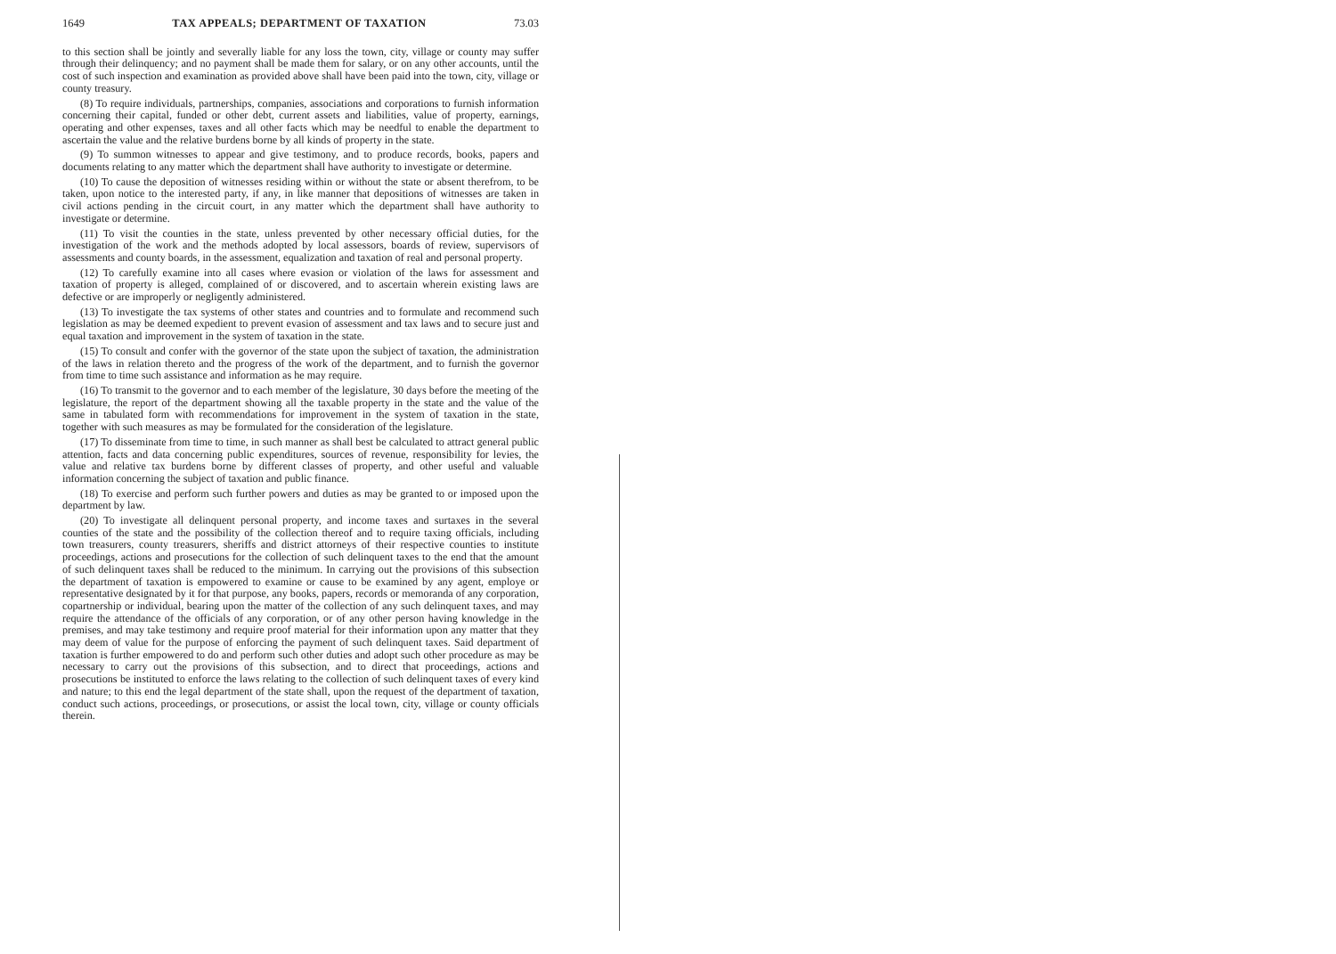1649 TAX APPEALS; DEPARTMENT OF TAXATION 73.03
to this section shall be jointly and severally liable for any loss the town, city, village or county may suffer through their delinquency; and no payment shall be made them for salary, or on any other accounts, until the cost of such inspection and examination as provided above shall have been paid into the town, city, village or county treasury.
(8) To require individuals, partnerships, companies, associations and corporations to furnish information concerning their capital, funded or other debt, current assets and liabilities, value of property, earnings, operating and other expenses, taxes and all other facts which may be needful to enable the department to ascertain the value and the relative burdens borne by all kinds of property in the state.
(9) To summon witnesses to appear and give testimony, and to produce records, books, papers and documents relating to any matter which the department shall have authority to investigate or determine.
(10) To cause the deposition of witnesses residing within or without the state or absent therefrom, to be taken, upon notice to the interested party, if any, in like manner that depositions of witnesses are taken in civil actions pending in the circuit court, in any matter which the department shall have authority to investigate or determine.
(11) To visit the counties in the state, unless prevented by other necessary official duties, for the investigation of the work and the methods adopted by local assessors, boards of review, supervisors of assessments and county boards, in the assessment, equalization and taxation of real and personal property.
(12) To carefully examine into all cases where evasion or violation of the laws for assessment and taxation of property is alleged, complained of or discovered, and to ascertain wherein existing laws are defective or are improperly or negligently administered.
(13) To investigate the tax systems of other states and countries and to formulate and recommend such legislation as may be deemed expedient to prevent evasion of assessment and tax laws and to secure just and equal taxation and improvement in the system of taxation in the state.
(15) To consult and confer with the governor of the state upon the subject of taxation, the administration of the laws in relation thereto and the progress of the work of the department, and to furnish the governor from time to time such assistance and information as he may require.
(16) To transmit to the governor and to each member of the legislature, 30 days before the meeting of the legislature, the report of the department showing all the taxable property in the state and the value of the same in tabulated form with recommendations for improvement in the system of taxation in the state, together with such measures as may be formulated for the consideration of the legislature.
(17) To disseminate from time to time, in such manner as shall best be calculated to attract general public attention, facts and data concerning public expenditures, sources of revenue, responsibility for levies, the value and relative tax burdens borne by different classes of property, and other useful and valuable information concerning the subject of taxation and public finance.
(18) To exercise and perform such further powers and duties as may be granted to or imposed upon the department by law.
(20) To investigate all delinquent personal property, and income taxes and surtaxes in the several counties of the state and the possibility of the collection thereof and to require taxing officials, including town treasurers, county treasurers, sheriffs and district attorneys of their respective counties to institute proceedings, actions and prosecutions for the collection of such delinquent taxes to the end that the amount of such delinquent taxes shall be reduced to the minimum. In carrying out the provisions of this subsection the department of taxation is empowered to examine or cause to be examined by any agent, employe or representative designated by it for that purpose, any books, papers, records or memoranda of any corporation, copartnership or individual, bearing upon the matter of the collection of any such delinquent taxes, and may require the attendance of the officials of any corporation, or of any other person having knowledge in the premises, and may take testimony and require proof material for their information upon any matter that they may deem of value for the purpose of enforcing the payment of such delinquent taxes. Said department of taxation is further empowered to do and perform such other duties and adopt such other procedure as may be necessary to carry out the provisions of this subsection, and to direct that proceedings, actions and prosecutions be instituted to enforce the laws relating to the collection of such delinquent taxes of every kind and nature; to this end the legal department of the state shall, upon the request of the department of taxation, conduct such actions, proceedings, or prosecutions, or assist the local town, city, village or county officials therein.